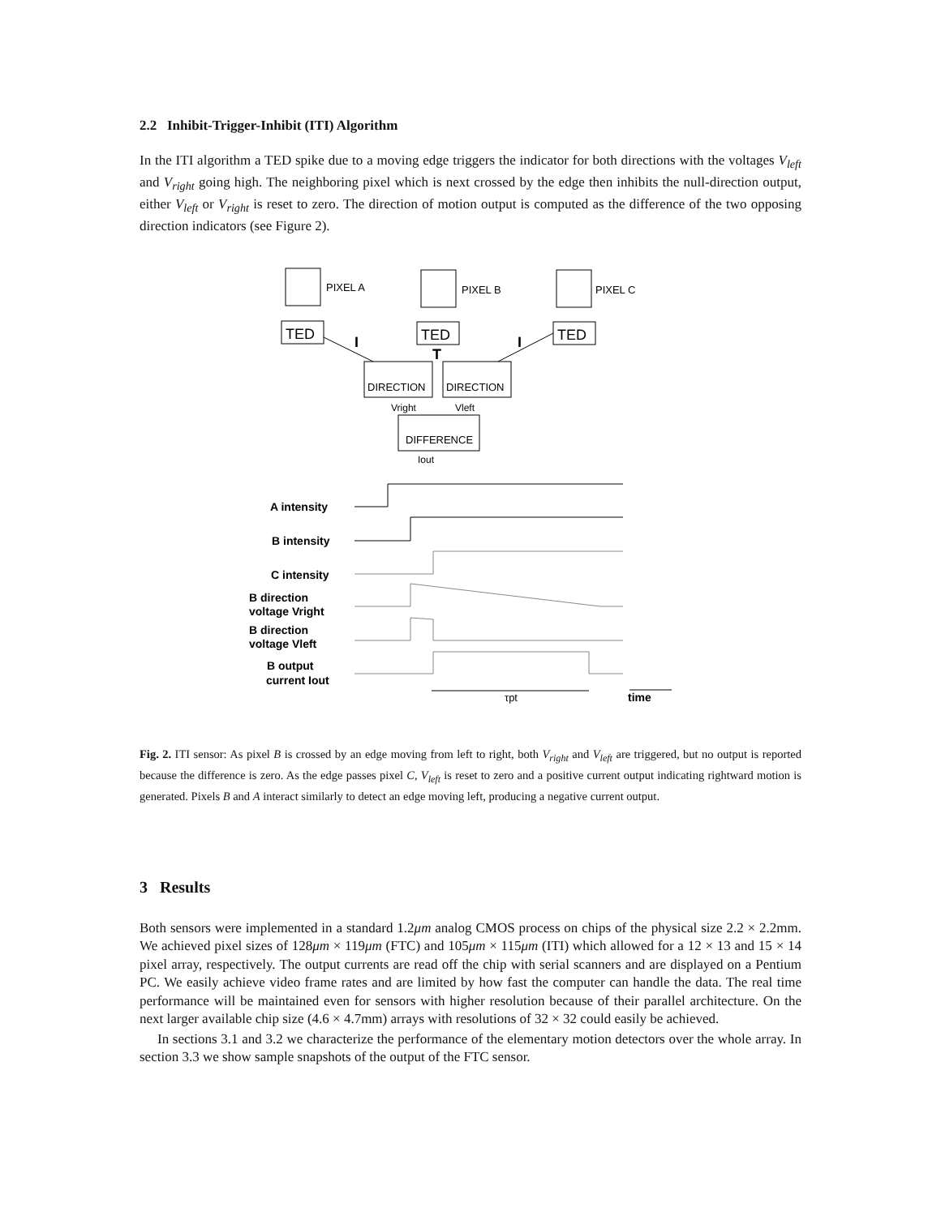2.2 Inhibit-Trigger-Inhibit (ITI) Algorithm
In the ITI algorithm a TED spike due to a moving edge triggers the indicator for both directions with the voltages V<sub>left</sub> and V<sub>right</sub> going high. The neighboring pixel which is next crossed by the edge then inhibits the null-direction output, either V<sub>left</sub> or V<sub>right</sub> is reset to zero. The direction of motion output is computed as the difference of the two opposing direction indicators (see Figure 2).
PIXEL A
PIXEL B
PIXEL C
TED
TED
TED
I
T
I
DIRECTION
DIRECTION
Vright
Vleft
DIFFERENCE
Iout
A intensity
B intensity
C intensity
B direction
voltage Vright
B direction
voltage Vleft
B output
current Iout
time
τpt
Fig. 2. ITI sensor: As pixel B is crossed by an edge moving from left to right, both V<sub>right</sub> and V<sub>left</sub> are triggered, but no output is reported because the difference is zero. As the edge passes pixel C, V<sub>left</sub> is reset to zero and a positive current output indicating rightward motion is generated. Pixels B and A interact similarly to detect an edge moving left, producing a negative current output.
3 Results
Both sensors were implemented in a standard 1.2μm analog CMOS process on chips of the physical size 2.2 × 2.2mm. We achieved pixel sizes of 128μm × 119μm (FTC) and 105μm × 115μm (ITI) which allowed for a 12 × 13 and 15 × 14 pixel array, respectively. The output currents are read off the chip with serial scanners and are displayed on a Pentium PC. We easily achieve video frame rates and are limited by how fast the computer can handle the data. The real time performance will be maintained even for sensors with higher resolution because of their parallel architecture. On the next larger available chip size (4.6 × 4.7mm) arrays with resolutions of 32 × 32 could easily be achieved.
In sections 3.1 and 3.2 we characterize the performance of the elementary motion detectors over the whole array. In section 3.3 we show sample snapshots of the output of the FTC sensor.